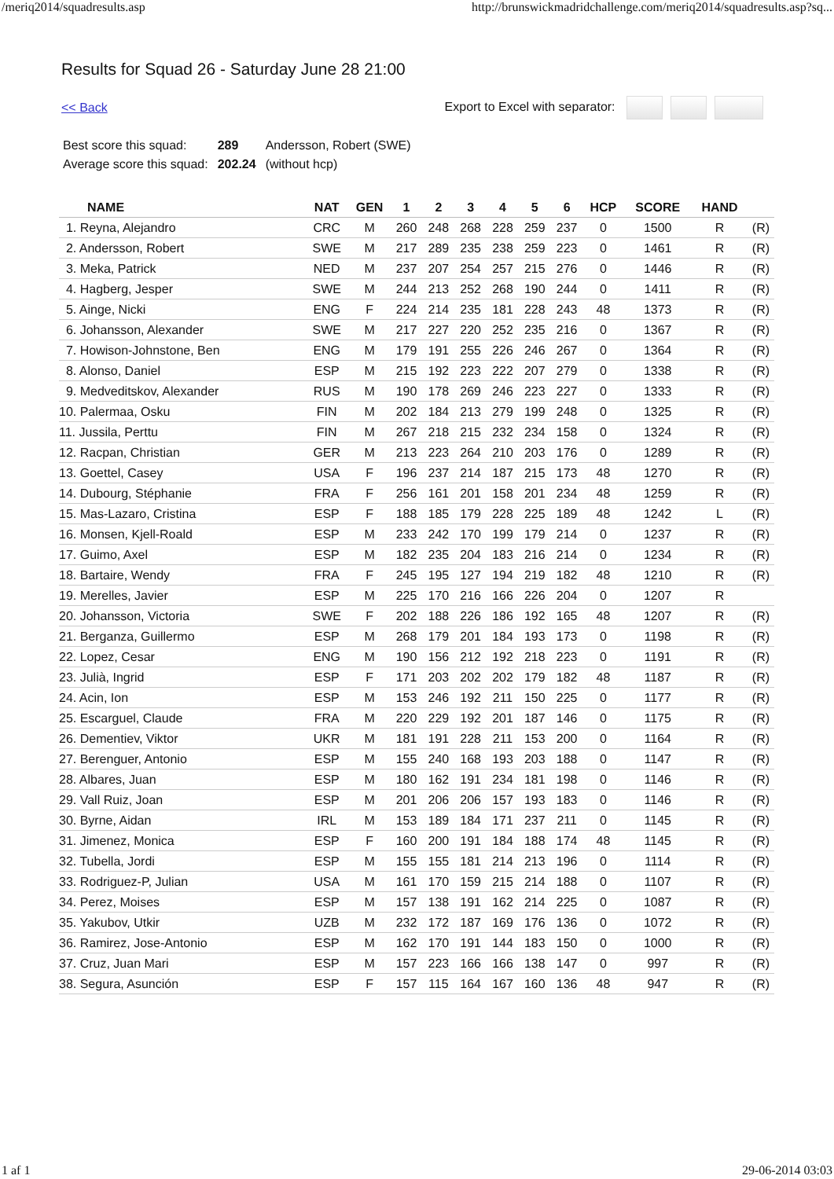/meriq2014/squadresults.asp http://brunswickmadridchallenge.com/meriq2014/squadresults.asp?sq...
Results for Squad 26 - Saturday June 28 21:00
<< Back Export to Excel with separator:
| Best score this squad: | 289 | Andersson, Robert (SWE) |
| Average score this squad: | 202.24 | (without hcp) |
| NAME | NAT | GEN | 1 | 2 | 3 | 4 | 5 | 6 | HCP | SCORE | HAND | |
| --- | --- | --- | --- | --- | --- | --- | --- | --- | --- | --- | --- | --- |
| 1. Reyna, Alejandro | CRC | M | 260 | 248 | 268 | 228 | 259 | 237 | 0 | 1500 | R | (R) |
| 2. Andersson, Robert | SWE | M | 217 | 289 | 235 | 238 | 259 | 223 | 0 | 1461 | R | (R) |
| 3. Meka, Patrick | NED | M | 237 | 207 | 254 | 257 | 215 | 276 | 0 | 1446 | R | (R) |
| 4. Hagberg, Jesper | SWE | M | 244 | 213 | 252 | 268 | 190 | 244 | 0 | 1411 | R | (R) |
| 5. Ainge, Nicki | ENG | F | 224 | 214 | 235 | 181 | 228 | 243 | 48 | 1373 | R | (R) |
| 6. Johansson, Alexander | SWE | M | 217 | 227 | 220 | 252 | 235 | 216 | 0 | 1367 | R | (R) |
| 7. Howison-Johnstone, Ben | ENG | M | 179 | 191 | 255 | 226 | 246 | 267 | 0 | 1364 | R | (R) |
| 8. Alonso, Daniel | ESP | M | 215 | 192 | 223 | 222 | 207 | 279 | 0 | 1338 | R | (R) |
| 9. Medveditskov, Alexander | RUS | M | 190 | 178 | 269 | 246 | 223 | 227 | 0 | 1333 | R | (R) |
| 10. Palermaa, Osku | FIN | M | 202 | 184 | 213 | 279 | 199 | 248 | 0 | 1325 | R | (R) |
| 11. Jussila, Perttu | FIN | M | 267 | 218 | 215 | 232 | 234 | 158 | 0 | 1324 | R | (R) |
| 12. Racpan, Christian | GER | M | 213 | 223 | 264 | 210 | 203 | 176 | 0 | 1289 | R | (R) |
| 13. Goettel, Casey | USA | F | 196 | 237 | 214 | 187 | 215 | 173 | 48 | 1270 | R | (R) |
| 14. Dubourg, Stéphanie | FRA | F | 256 | 161 | 201 | 158 | 201 | 234 | 48 | 1259 | R | (R) |
| 15. Mas-Lazaro, Cristina | ESP | F | 188 | 185 | 179 | 228 | 225 | 189 | 48 | 1242 | L | (R) |
| 16. Monsen, Kjell-Roald | ESP | M | 233 | 242 | 170 | 199 | 179 | 214 | 0 | 1237 | R | (R) |
| 17. Guimo, Axel | ESP | M | 182 | 235 | 204 | 183 | 216 | 214 | 0 | 1234 | R | (R) |
| 18. Bartaire, Wendy | FRA | F | 245 | 195 | 127 | 194 | 219 | 182 | 48 | 1210 | R | (R) |
| 19. Merelles, Javier | ESP | M | 225 | 170 | 216 | 166 | 226 | 204 | 0 | 1207 | R | |
| 20. Johansson, Victoria | SWE | F | 202 | 188 | 226 | 186 | 192 | 165 | 48 | 1207 | R | (R) |
| 21. Berganza, Guillermo | ESP | M | 268 | 179 | 201 | 184 | 193 | 173 | 0 | 1198 | R | (R) |
| 22. Lopez, Cesar | ENG | M | 190 | 156 | 212 | 192 | 218 | 223 | 0 | 1191 | R | (R) |
| 23. Julià, Ingrid | ESP | F | 171 | 203 | 202 | 202 | 179 | 182 | 48 | 1187 | R | (R) |
| 24. Acin, Ion | ESP | M | 153 | 246 | 192 | 211 | 150 | 225 | 0 | 1177 | R | (R) |
| 25. Escarguel, Claude | FRA | M | 220 | 229 | 192 | 201 | 187 | 146 | 0 | 1175 | R | (R) |
| 26. Dementiev, Viktor | UKR | M | 181 | 191 | 228 | 211 | 153 | 200 | 0 | 1164 | R | (R) |
| 27. Berenguer, Antonio | ESP | M | 155 | 240 | 168 | 193 | 203 | 188 | 0 | 1147 | R | (R) |
| 28. Albares, Juan | ESP | M | 180 | 162 | 191 | 234 | 181 | 198 | 0 | 1146 | R | (R) |
| 29. Vall Ruiz, Joan | ESP | M | 201 | 206 | 206 | 157 | 193 | 183 | 0 | 1146 | R | (R) |
| 30. Byrne, Aidan | IRL | M | 153 | 189 | 184 | 171 | 237 | 211 | 0 | 1145 | R | (R) |
| 31. Jimenez, Monica | ESP | F | 160 | 200 | 191 | 184 | 188 | 174 | 48 | 1145 | R | (R) |
| 32. Tubella, Jordi | ESP | M | 155 | 155 | 181 | 214 | 213 | 196 | 0 | 1114 | R | (R) |
| 33. Rodriguez-P, Julian | USA | M | 161 | 170 | 159 | 215 | 214 | 188 | 0 | 1107 | R | (R) |
| 34. Perez, Moises | ESP | M | 157 | 138 | 191 | 162 | 214 | 225 | 0 | 1087 | R | (R) |
| 35. Yakubov, Utkir | UZB | M | 232 | 172 | 187 | 169 | 176 | 136 | 0 | 1072 | R | (R) |
| 36. Ramirez, Jose-Antonio | ESP | M | 162 | 170 | 191 | 144 | 183 | 150 | 0 | 1000 | R | (R) |
| 37. Cruz, Juan Mari | ESP | M | 157 | 223 | 166 | 166 | 138 | 147 | 0 | 997 | R | (R) |
| 38. Segura, Asunción | ESP | F | 157 | 115 | 164 | 167 | 160 | 136 | 48 | 947 | R | (R) |
1 af 1 29-06-2014 03:03